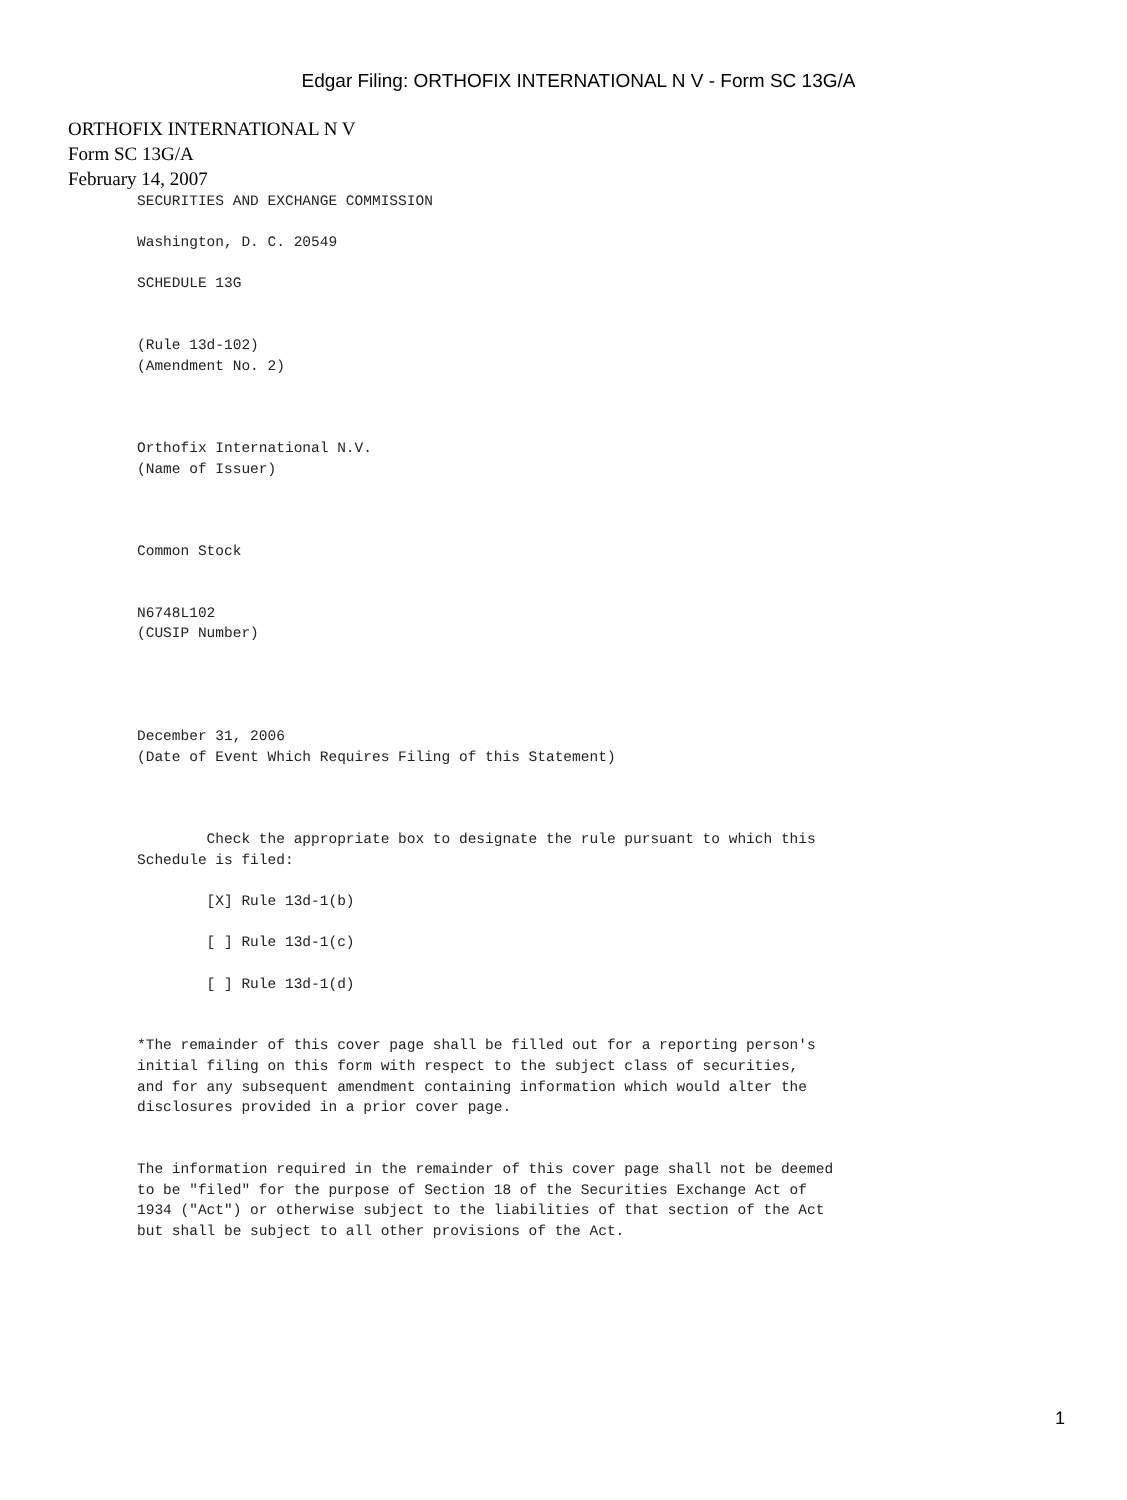Edgar Filing: ORTHOFIX INTERNATIONAL N V - Form SC 13G/A
ORTHOFIX INTERNATIONAL N V
Form SC 13G/A
February 14, 2007
SECURITIES AND EXCHANGE COMMISSION

Washington, D. C. 20549

SCHEDULE 13G


(Rule 13d-102)
(Amendment No. 2)



Orthofix International N.V.
(Name of Issuer)



Common Stock


N6748L102
(CUSIP Number)




December 31, 2006
(Date of Event Which Requires Filing of this Statement)



        Check the appropriate box to designate the rule pursuant to which this
Schedule is filed:

        [X] Rule 13d-1(b)

        [ ] Rule 13d-1(c)

        [ ] Rule 13d-1(d)


*The remainder of this cover page shall be filled out for a reporting person's
initial filing on this form with respect to the subject class of securities,
and for any subsequent amendment containing information which would alter the
disclosures provided in a prior cover page.


The information required in the remainder of this cover page shall not be deemed
to be "filed" for the purpose of Section 18 of the Securities Exchange Act of
1934 ("Act") or otherwise subject to the liabilities of that section of the Act
but shall be subject to all other provisions of the Act.
1